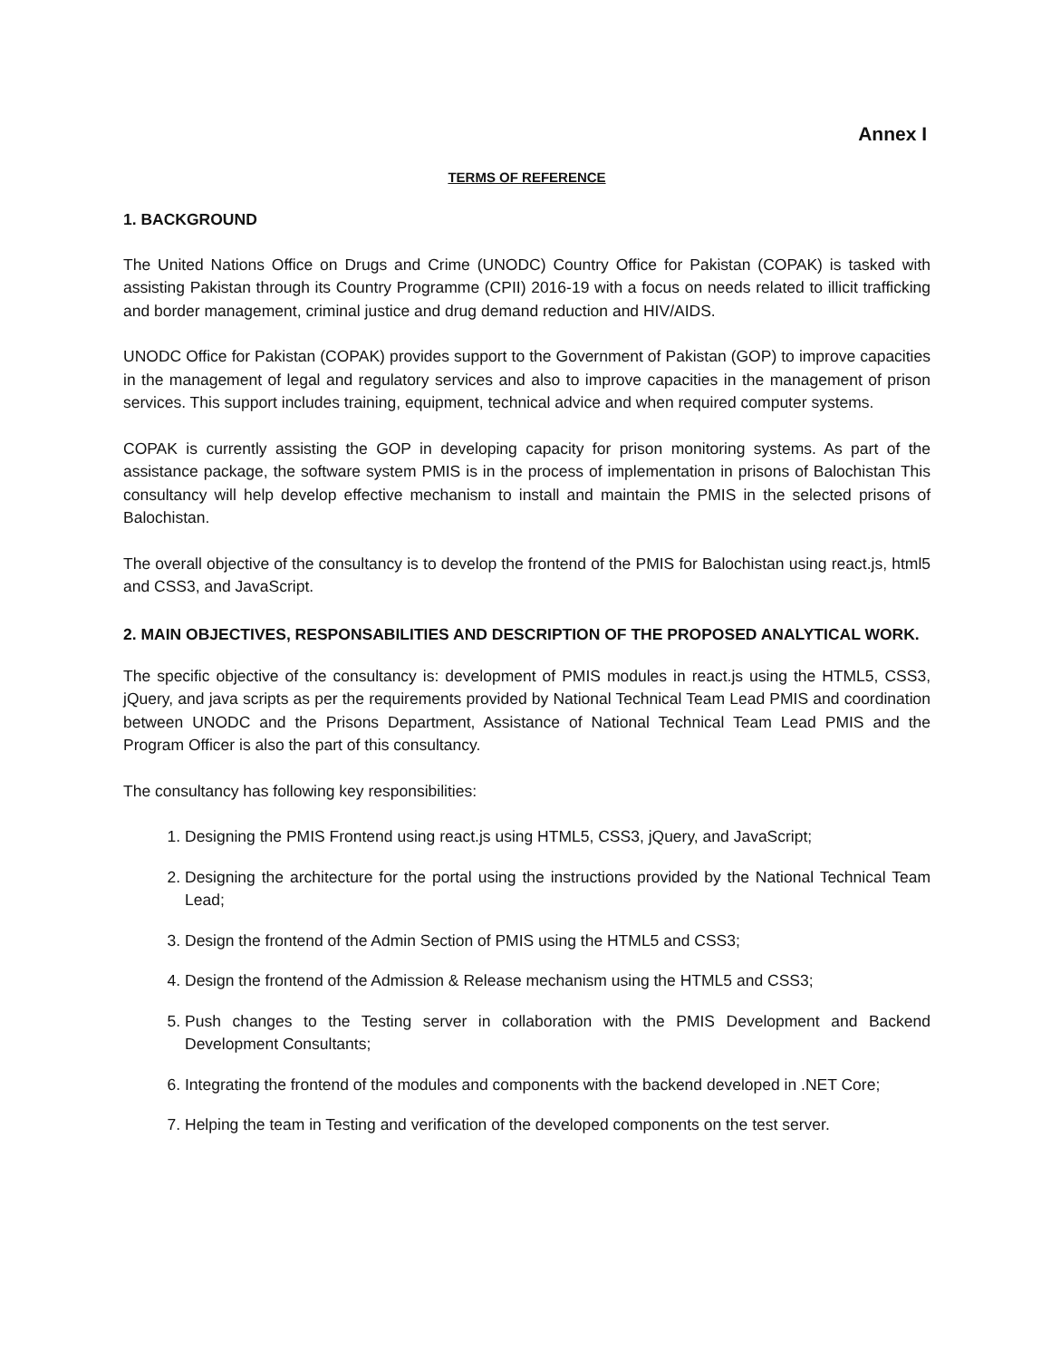Annex I
TERMS OF REFERENCE
1. BACKGROUND
The United Nations Office on Drugs and Crime (UNODC) Country Office for Pakistan (COPAK) is tasked with assisting Pakistan through its Country Programme (CPII) 2016-19 with a focus on needs related to illicit trafficking and border management, criminal justice and drug demand reduction and HIV/AIDS.
UNODC Office for Pakistan (COPAK) provides support to the Government of Pakistan (GOP) to improve capacities in the management of legal and regulatory services and also to improve capacities in the management of prison services. This support includes training, equipment, technical advice and when required computer systems.
COPAK is currently assisting the GOP in developing capacity for prison monitoring systems. As part of the assistance package, the software system PMIS is in the process of implementation in prisons of Balochistan This consultancy will help develop effective mechanism to install and maintain the PMIS in the selected prisons of Balochistan.
The overall objective of the consultancy is to develop the frontend of the PMIS for Balochistan using react.js, html5 and CSS3, and JavaScript.
2. MAIN OBJECTIVES, RESPONSABILITIES AND DESCRIPTION OF THE PROPOSED ANALYTICAL WORK.
The specific objective of the consultancy is: development of PMIS modules in react.js using the HTML5, CSS3, jQuery, and java scripts as per the requirements provided by National Technical Team Lead PMIS and coordination between UNODC and the Prisons Department, Assistance of National Technical Team Lead PMIS and the Program Officer is also the part of this consultancy.
The consultancy has following key responsibilities:
1. Designing the PMIS Frontend using react.js using HTML5, CSS3, jQuery, and JavaScript;
2. Designing the architecture for the portal using the instructions provided by the National Technical Team Lead;
3. Design the frontend of the Admin Section of PMIS using the HTML5 and CSS3;
4. Design the frontend of the Admission & Release mechanism using the HTML5 and CSS3;
5. Push changes to the Testing server in collaboration with the PMIS Development and Backend Development Consultants;
6. Integrating the frontend of the modules and components with the backend developed in .NET Core;
7. Helping the team in Testing and verification of the developed components on the test server.